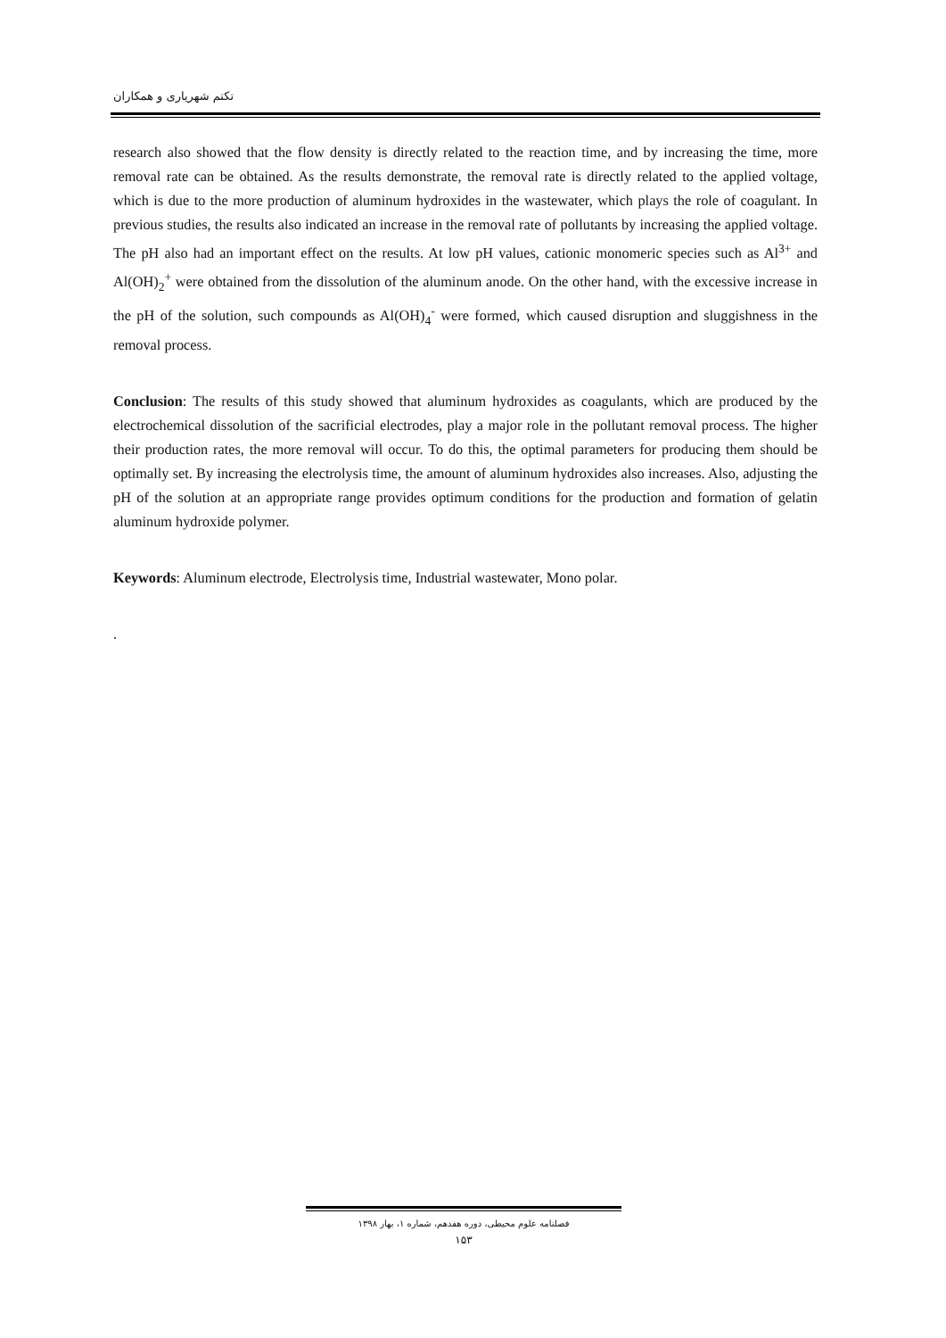تکتم شهریاری و همکاران
research also showed that the flow density is directly related to the reaction time, and by increasing the time, more removal rate can be obtained. As the results demonstrate, the removal rate is directly related to the applied voltage, which is due to the more production of aluminum hydroxides in the wastewater, which plays the role of coagulant. In previous studies, the results also indicated an increase in the removal rate of pollutants by increasing the applied voltage. The pH also had an important effect on the results. At low pH values, cationic monomeric species such as Al<sup>3+</sup> and Al(OH)<sub>2</sub><sup>+</sup> were obtained from the dissolution of the aluminum anode. On the other hand, with the excessive increase in the pH of the solution, such compounds as Al(OH)<sub>4</sub><sup>-</sup> were formed, which caused disruption and sluggishness in the removal process.
Conclusion: The results of this study showed that aluminum hydroxides as coagulants, which are produced by the electrochemical dissolution of the sacrificial electrodes, play a major role in the pollutant removal process. The higher their production rates, the more removal will occur. To do this, the optimal parameters for producing them should be optimally set. By increasing the electrolysis time, the amount of aluminum hydroxides also increases. Also, adjusting the pH of the solution at an appropriate range provides optimum conditions for the production and formation of gelatin aluminum hydroxide polymer.
Keywords: Aluminum electrode, Electrolysis time, Industrial wastewater, Mono polar.
.
فصلنامه علوم محیطی، دوره هفدهم، شماره ۱، بهار ۱۳۹۸
۱۵۳